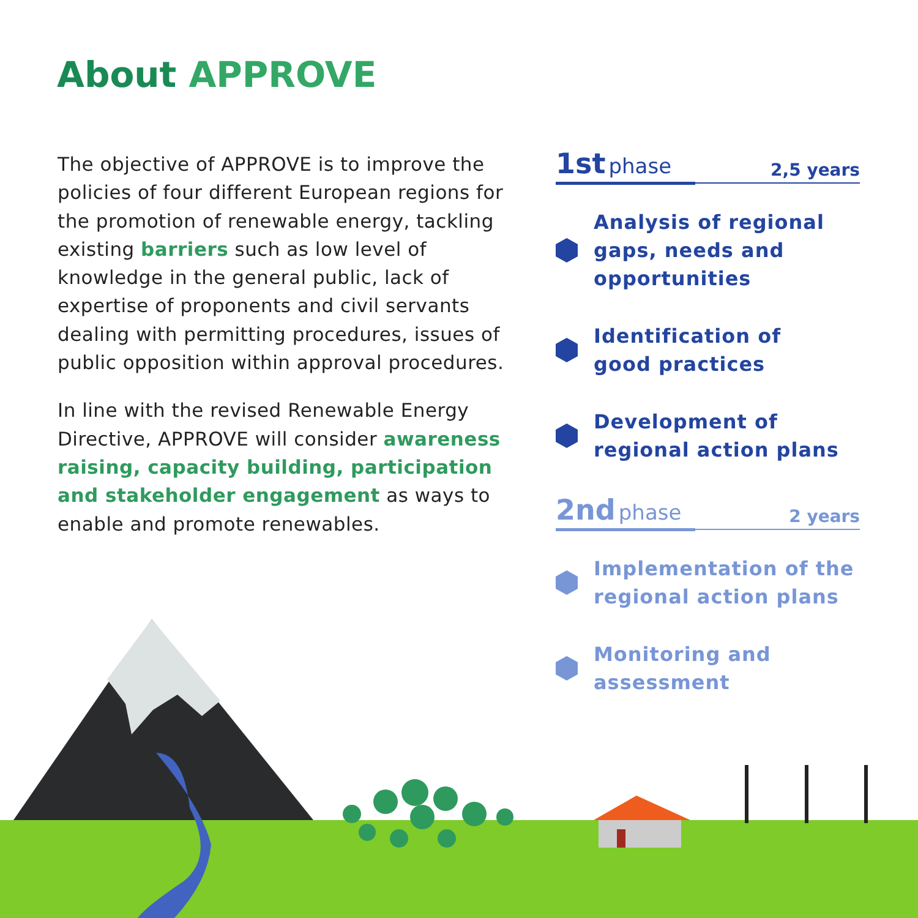About APPROVE
The objective of APPROVE is to improve the policies of four different European regions for the promotion of renewable energy, tackling existing barriers such as low level of knowledge in the general public, lack of expertise of proponents and civil servants dealing with permitting procedures, issues of public opposition within approval procedures.
In line with the revised Renewable Energy Directive, APPROVE will consider awareness raising, capacity building, participation and stakeholder engagement as ways to enable and promote renewables.
1st phase 2,5 years
Analysis of regional gaps, needs and opportunities
Identification of
good practices
Development of
regional action plans
2nd phase 2 years
Implementation of the regional action plans
Monitoring and
assessment